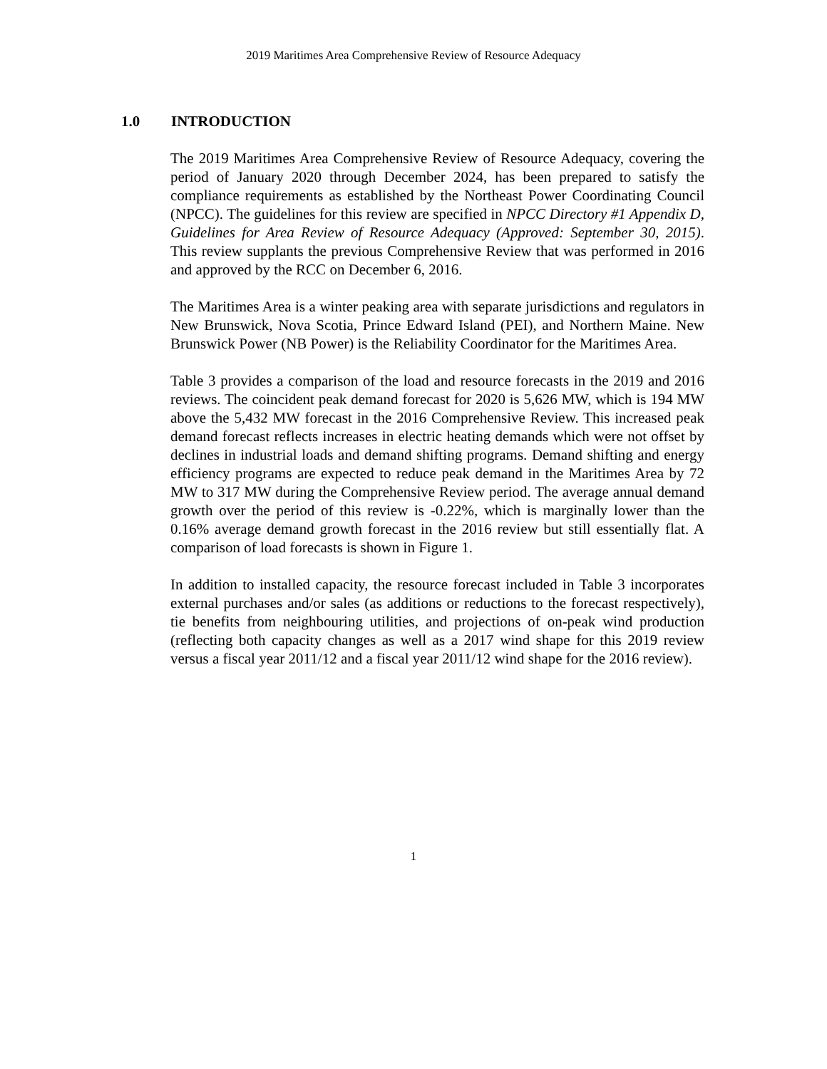2019 Maritimes Area Comprehensive Review of Resource Adequacy
1.0 INTRODUCTION
The 2019 Maritimes Area Comprehensive Review of Resource Adequacy, covering the period of January 2020 through December 2024, has been prepared to satisfy the compliance requirements as established by the Northeast Power Coordinating Council (NPCC). The guidelines for this review are specified in NPCC Directory #1 Appendix D, Guidelines for Area Review of Resource Adequacy (Approved: September 30, 2015). This review supplants the previous Comprehensive Review that was performed in 2016 and approved by the RCC on December 6, 2016.
The Maritimes Area is a winter peaking area with separate jurisdictions and regulators in New Brunswick, Nova Scotia, Prince Edward Island (PEI), and Northern Maine. New Brunswick Power (NB Power) is the Reliability Coordinator for the Maritimes Area.
Table 3 provides a comparison of the load and resource forecasts in the 2019 and 2016 reviews. The coincident peak demand forecast for 2020 is 5,626 MW, which is 194 MW above the 5,432 MW forecast in the 2016 Comprehensive Review. This increased peak demand forecast reflects increases in electric heating demands which were not offset by declines in industrial loads and demand shifting programs. Demand shifting and energy efficiency programs are expected to reduce peak demand in the Maritimes Area by 72 MW to 317 MW during the Comprehensive Review period. The average annual demand growth over the period of this review is -0.22%, which is marginally lower than the 0.16% average demand growth forecast in the 2016 review but still essentially flat. A comparison of load forecasts is shown in Figure 1.
In addition to installed capacity, the resource forecast included in Table 3 incorporates external purchases and/or sales (as additions or reductions to the forecast respectively), tie benefits from neighbouring utilities, and projections of on-peak wind production (reflecting both capacity changes as well as a 2017 wind shape for this 2019 review versus a fiscal year 2011/12 and a fiscal year 2011/12 wind shape for the 2016 review).
1